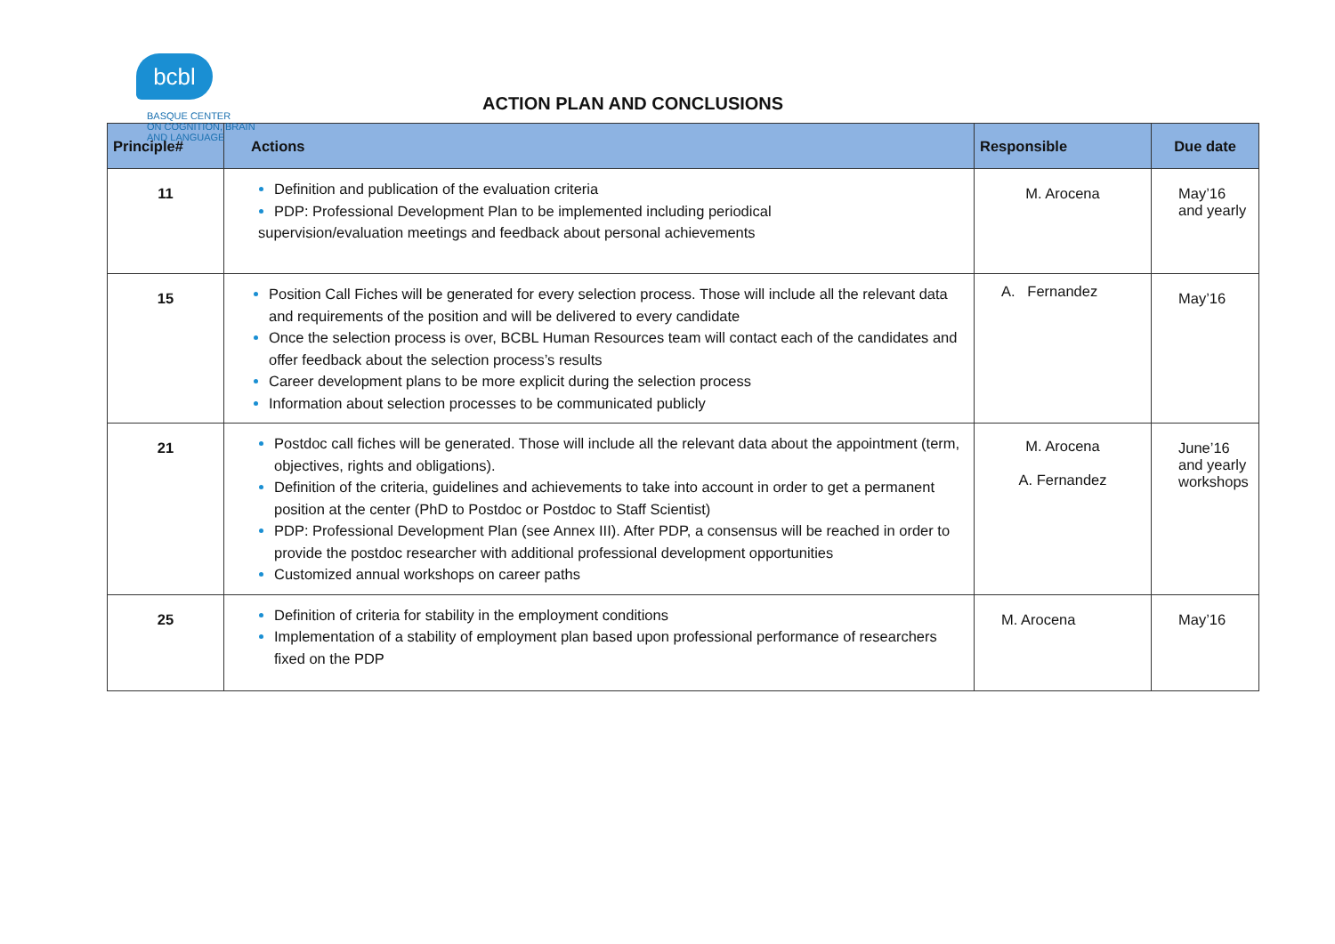bcbl
BASQUE CENTER
ON COGNITION, BRAIN
AND LANGUAGE
ACTION PLAN AND CONCLUSIONS
| Principle# | Actions | Responsible | Due date |
| --- | --- | --- | --- |
| 11 | Definition and publication of the evaluation criteria PDP: Professional Development Plan to be implemented including periodical supervision/evaluation meetings and feedback about personal achievements | M. Arocena | May’16 and yearly |
| 15 | Position Call Fiches will be generated for every selection process. Those will include all the relevant data and requirements of the position and will be delivered to every candidate Once the selection process is over, BCBL Human Resources team will contact each of the candidates and offer feedback about the selection process’s results Career development plans to be more explicit during the selection process Information about selection processes to be communicated publicly | A. Fernandez | May’16 |
| 21 | Postdoc call fiches will be generated. Those will include all the relevant data about the appointment (term, objectives, rights and obligations). Definition of the criteria, guidelines and achievements to take into account in order to get a permanent position at the center (PhD to Postdoc or Postdoc to Staff Scientist) PDP: Professional Development Plan (see Annex III). After PDP, a consensus will be reached in order to provide the postdoc researcher with additional professional development opportunities Customized annual workshops on career paths | M. Arocena A. Fernandez | June’16 and yearly workshops |
| 25 | Definition of criteria for stability in the employment conditions Implementation of a stability of employment plan based upon professional performance of researchers fixed on the PDP | M. Arocena | May’16 |